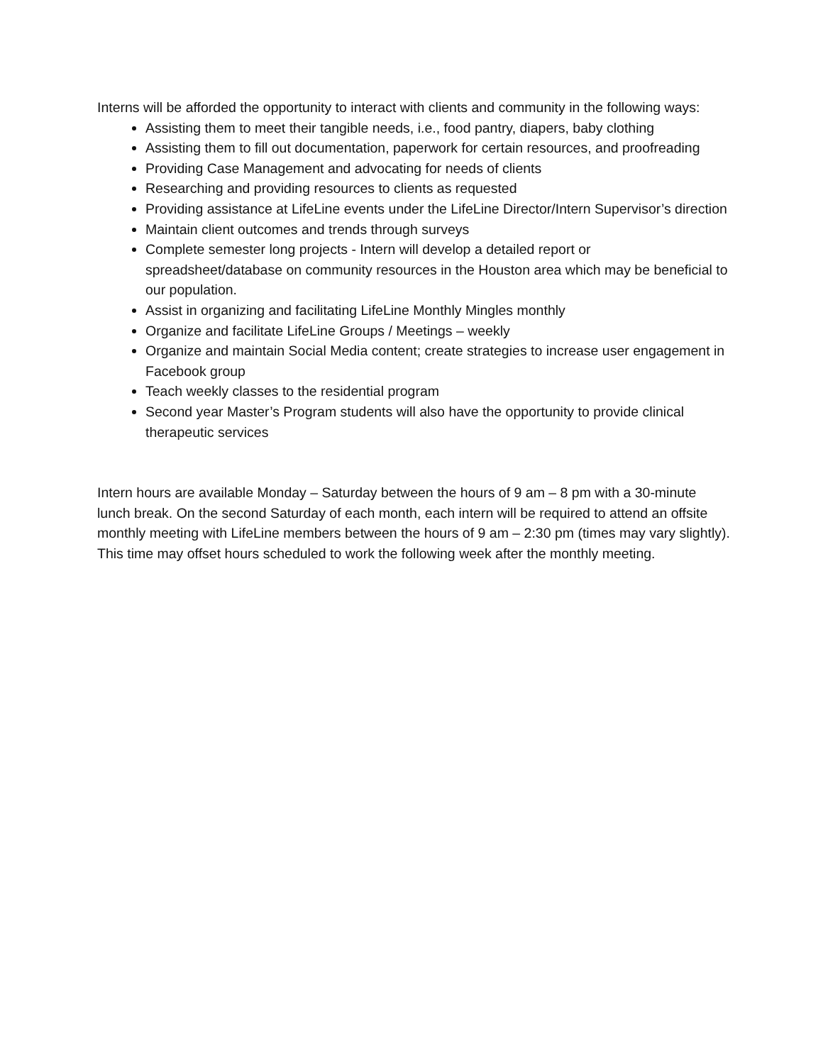Interns will be afforded the opportunity to interact with clients and community in the following ways:
Assisting them to meet their tangible needs, i.e., food pantry, diapers, baby clothing
Assisting them to fill out documentation, paperwork for certain resources, and proofreading
Providing Case Management and advocating for needs of clients
Researching and providing resources to clients as requested
Providing assistance at LifeLine events under the LifeLine Director/Intern Supervisor’s direction
Maintain client outcomes and trends through surveys
Complete semester long projects - Intern will develop a detailed report or spreadsheet/database on community resources in the Houston area which may be beneficial to our population.
Assist in organizing and facilitating LifeLine Monthly Mingles monthly
Organize and facilitate LifeLine Groups / Meetings – weekly
Organize and maintain Social Media content; create strategies to increase user engagement in Facebook group
Teach weekly classes to the residential program
Second year Master’s Program students will also have the opportunity to provide clinical therapeutic services
Intern hours are available Monday – Saturday between the hours of 9 am – 8 pm with a 30-minute lunch break. On the second Saturday of each month, each intern will be required to attend an offsite monthly meeting with LifeLine members between the hours of 9 am – 2:30 pm (times may vary slightly). This time may offset hours scheduled to work the following week after the monthly meeting.